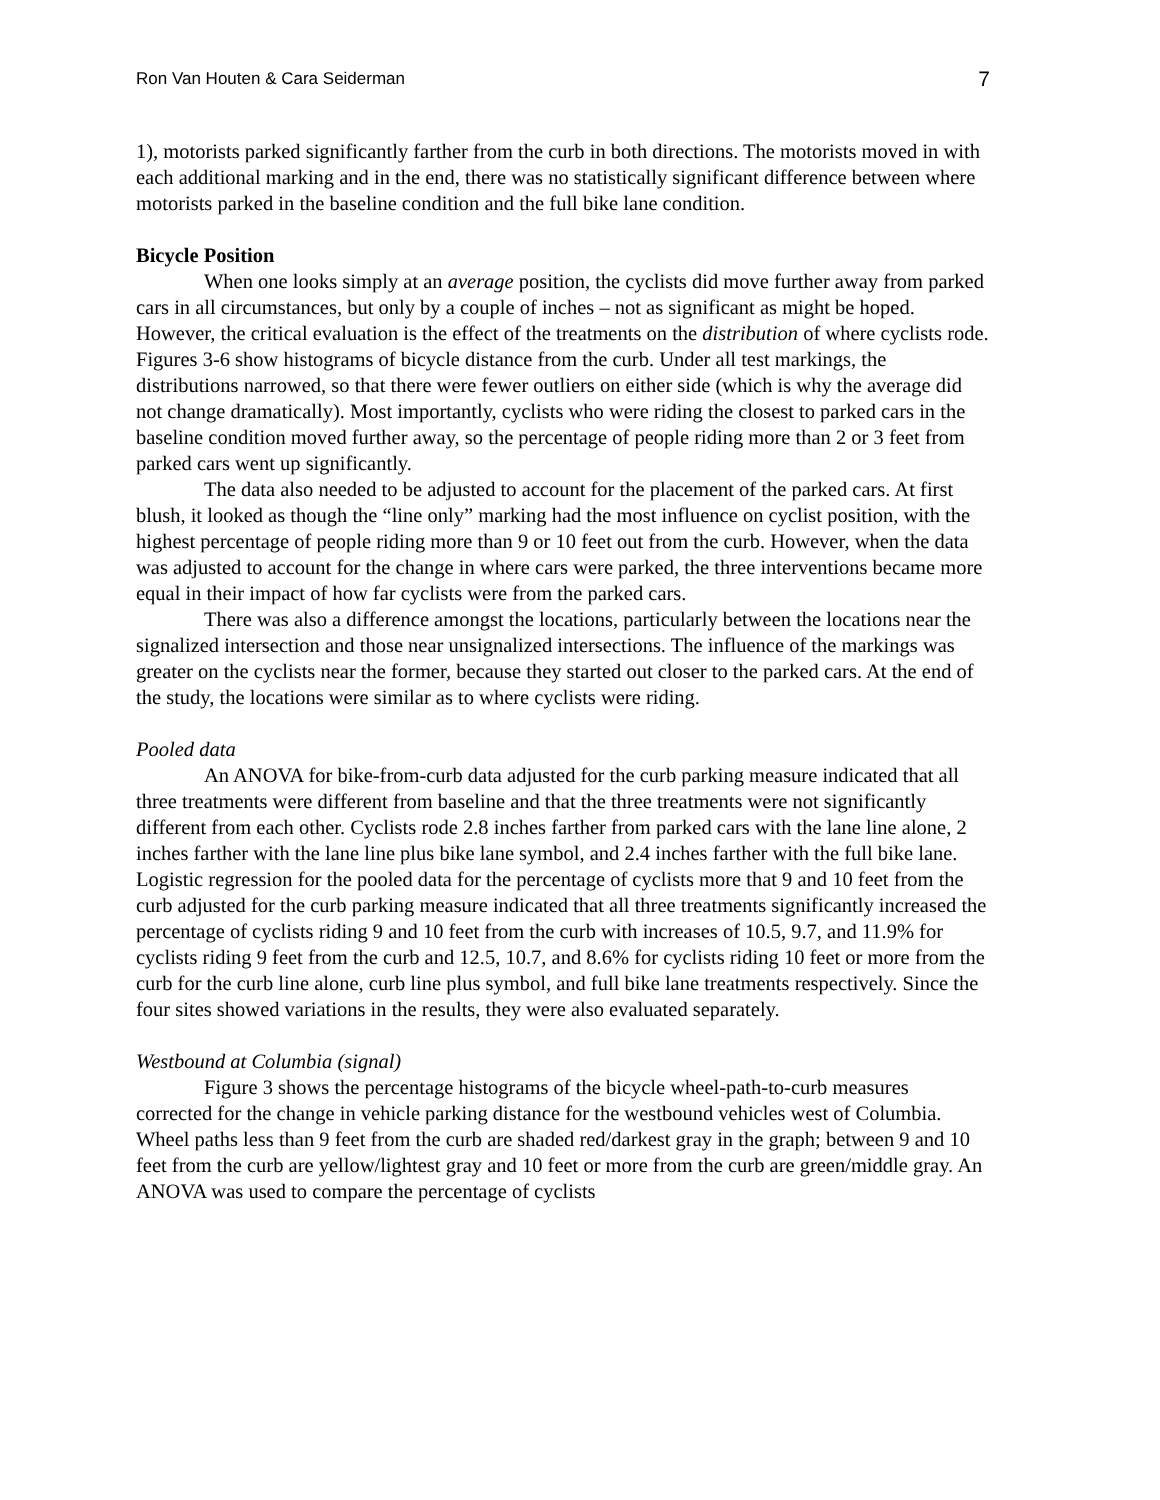Ron Van Houten & Cara Seiderman 7
1), motorists parked significantly farther from the curb in both directions. The motorists moved in with each additional marking and in the end, there was no statistically significant difference between where motorists parked in the baseline condition and the full bike lane condition.
Bicycle Position
When one looks simply at an average position, the cyclists did move further away from parked cars in all circumstances, but only by a couple of inches – not as significant as might be hoped. However, the critical evaluation is the effect of the treatments on the distribution of where cyclists rode. Figures 3-6 show histograms of bicycle distance from the curb. Under all test markings, the distributions narrowed, so that there were fewer outliers on either side (which is why the average did not change dramatically). Most importantly, cyclists who were riding the closest to parked cars in the baseline condition moved further away, so the percentage of people riding more than 2 or 3 feet from parked cars went up significantly.
The data also needed to be adjusted to account for the placement of the parked cars. At first blush, it looked as though the “line only” marking had the most influence on cyclist position, with the highest percentage of people riding more than 9 or 10 feet out from the curb. However, when the data was adjusted to account for the change in where cars were parked, the three interventions became more equal in their impact of how far cyclists were from the parked cars.
There was also a difference amongst the locations, particularly between the locations near the signalized intersection and those near unsignalized intersections. The influence of the markings was greater on the cyclists near the former, because they started out closer to the parked cars. At the end of the study, the locations were similar as to where cyclists were riding.
Pooled data
An ANOVA for bike-from-curb data adjusted for the curb parking measure indicated that all three treatments were different from baseline and that the three treatments were not significantly different from each other. Cyclists rode 2.8 inches farther from parked cars with the lane line alone, 2 inches farther with the lane line plus bike lane symbol, and 2.4 inches farther with the full bike lane. Logistic regression for the pooled data for the percentage of cyclists more that 9 and 10 feet from the curb adjusted for the curb parking measure indicated that all three treatments significantly increased the percentage of cyclists riding 9 and 10 feet from the curb with increases of 10.5, 9.7, and 11.9% for cyclists riding 9 feet from the curb and 12.5, 10.7, and 8.6% for cyclists riding 10 feet or more from the curb for the curb line alone, curb line plus symbol, and full bike lane treatments respectively. Since the four sites showed variations in the results, they were also evaluated separately.
Westbound at Columbia (signal)
Figure 3 shows the percentage histograms of the bicycle wheel-path-to-curb measures corrected for the change in vehicle parking distance for the westbound vehicles west of Columbia. Wheel paths less than 9 feet from the curb are shaded red/darkest gray in the graph; between 9 and 10 feet from the curb are yellow/lightest gray and 10 feet or more from the curb are green/middle gray. An ANOVA was used to compare the percentage of cyclists